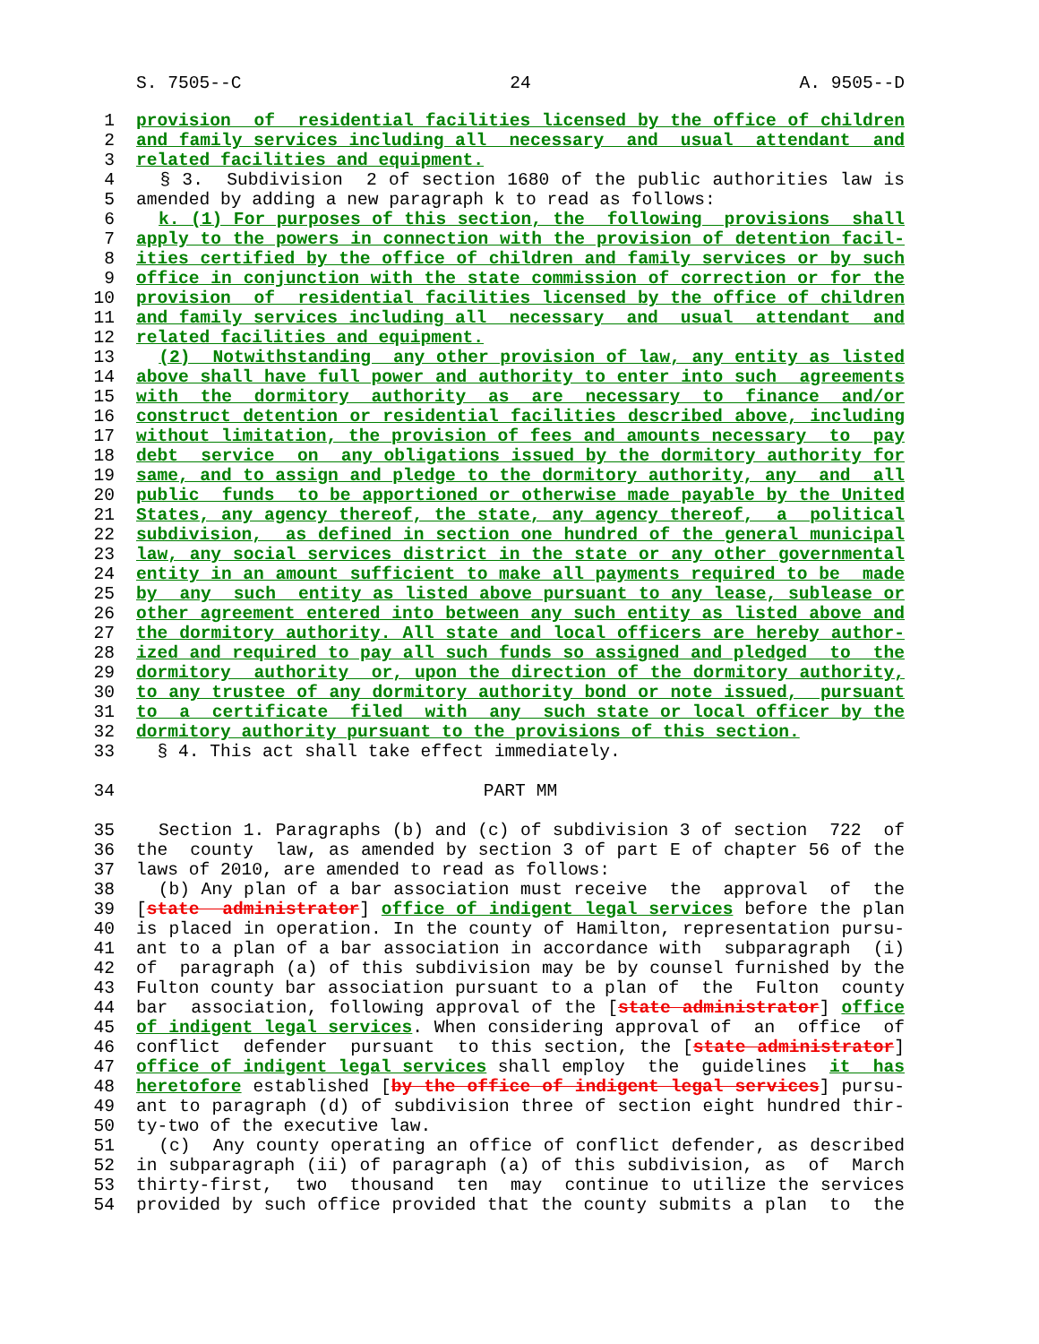S. 7505--C 24 A. 9505--D
1 provision of residential facilities licensed by the office of children
2 and family services including all necessary and usual attendant and
3 related facilities and equipment.
4 § 3. Subdivision 2 of section 1680 of the public authorities law is
5 amended by adding a new paragraph k to read as follows:
6 k. (1) For purposes of this section, the following provisions shall
7 apply to the powers in connection with the provision of detention facil-
8 ities certified by the office of children and family services or by such
9 office in conjunction with the state commission of correction or for the
10 provision of residential facilities licensed by the office of children
11 and family services including all necessary and usual attendant and
12 related facilities and equipment.
13 (2) Notwithstanding any other provision of law, any entity as listed
14 above shall have full power and authority to enter into such agreements
15 with the dormitory authority as are necessary to finance and/or
16 construct detention or residential facilities described above, including
17 without limitation, the provision of fees and amounts necessary to pay
18 debt service on any obligations issued by the dormitory authority for
19 same, and to assign and pledge to the dormitory authority, any and all
20 public funds to be apportioned or otherwise made payable by the United
21 States, any agency thereof, the state, any agency thereof, a political
22 subdivision, as defined in section one hundred of the general municipal
23 law, any social services district in the state or any other governmental
24 entity in an amount sufficient to make all payments required to be made
25 by any such entity as listed above pursuant to any lease, sublease or
26 other agreement entered into between any such entity as listed above and
27 the dormitory authority. All state and local officers are hereby author-
28 ized and required to pay all such funds so assigned and pledged to the
29 dormitory authority or, upon the direction of the dormitory authority,
30 to any trustee of any dormitory authority bond or note issued, pursuant
31 to a certificate filed with any such state or local officer by the
32 dormitory authority pursuant to the provisions of this section.
33 § 4. This act shall take effect immediately.
34 PART MM
35 Section 1. Paragraphs (b) and (c) of subdivision 3 of section 722 of
36 the county law, as amended by section 3 of part E of chapter 56 of the
37 laws of 2010, are amended to read as follows:
38 (b) Any plan of a bar association must receive the approval of the
39 [state administrator] office of indigent legal services before the plan
40 is placed in operation. In the county of Hamilton, representation pursu-
41 ant to a plan of a bar association in accordance with subparagraph (i)
42 of paragraph (a) of this subdivision may be by counsel furnished by the
43 Fulton county bar association pursuant to a plan of the Fulton county
44 bar association, following approval of the [state administrator] office
45 of indigent legal services. When considering approval of an office of
46 conflict defender pursuant to this section, the [state administrator]
47 office of indigent legal services shall employ the guidelines it has
48 heretofore established [by the office of indigent legal services] pursu-
49 ant to paragraph (d) of subdivision three of section eight hundred thir-
50 ty-two of the executive law.
51 (c) Any county operating an office of conflict defender, as described
52 in subparagraph (ii) of paragraph (a) of this subdivision, as of March
53 thirty-first, two thousand ten may continue to utilize the services
54 provided by such office provided that the county submits a plan to the